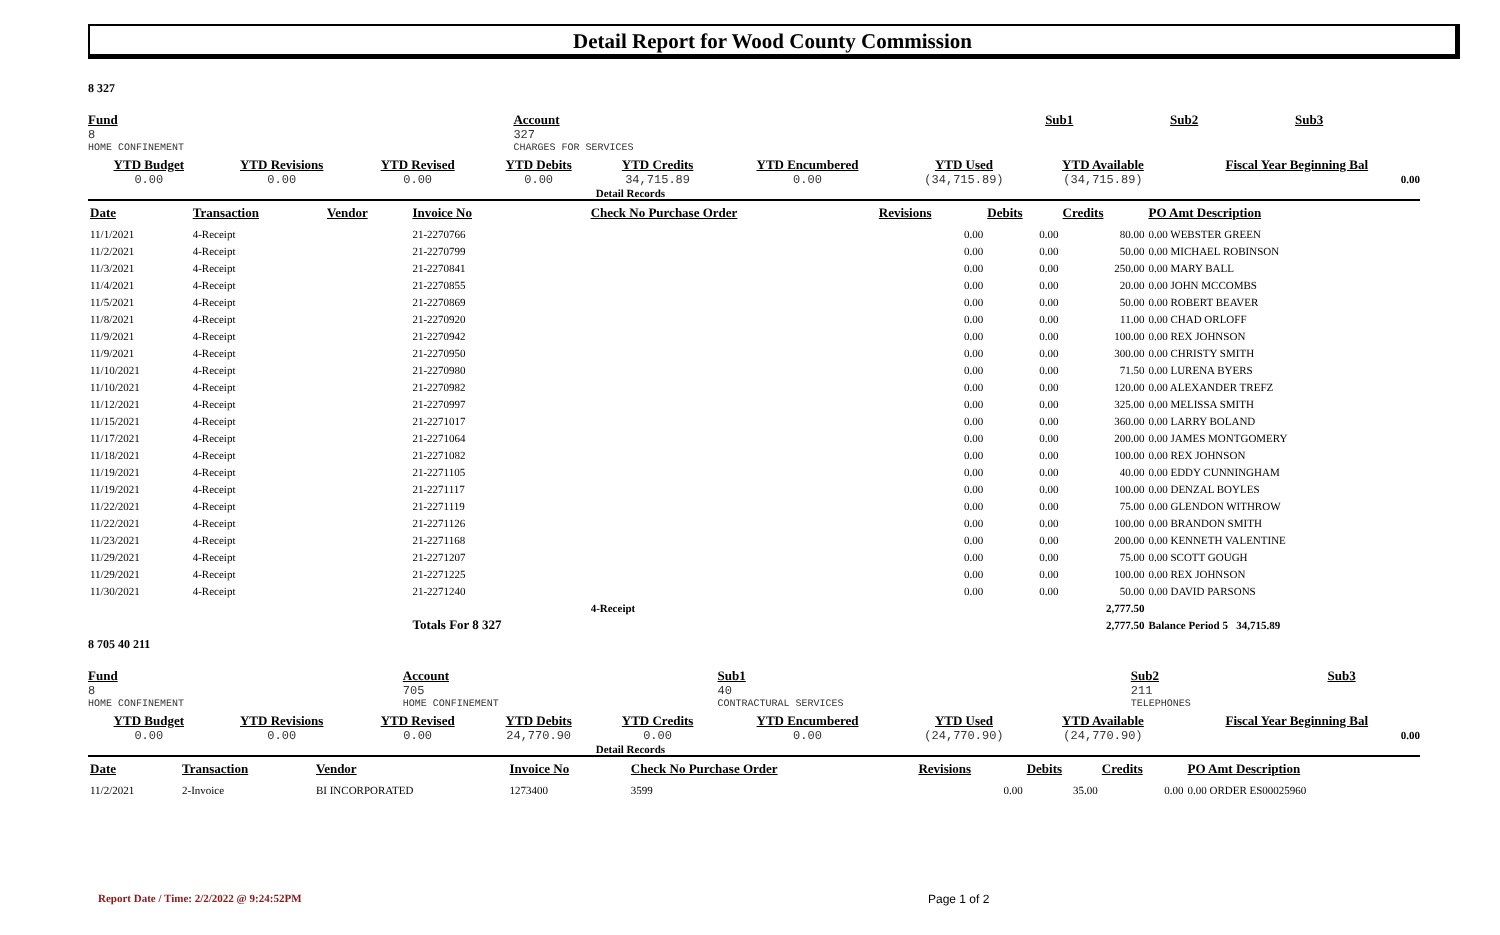Detail Report for Wood County Commission
8 327
| Fund | Account | Sub1 | Sub2 | Sub3 | | |
| 8 | 327 | | | | | |
| HOME CONFINEMENT | CHARGES FOR SERVICES | | | | | |
| YTD Budget | YTD Revisions | YTD Revised | YTD Debits | YTD Credits | YTD Encumbered | YTD Used | YTD Available | Fiscal Year Beginning Bal |
| 0.00 | 0.00 | 0.00 | 0.00 | 34,715.89 | 0.00 | (34,715.89) | (34,715.89) | 0.00 |
| | | | | Detail Records | | | | |
| Date | Transaction | Vendor | Invoice No | Check No Purchase Order | Revisions | Debits | Credits | PO Amt Description |
| --- | --- | --- | --- | --- | --- | --- | --- | --- |
| 11/1/2021 | 4-Receipt | | 21-2270766 | | 0.00 | 0.00 | 80.00 | 0.00 WEBSTER GREEN |
| 11/2/2021 | 4-Receipt | | 21-2270799 | | 0.00 | 0.00 | 50.00 | 0.00 MICHAEL ROBINSON |
| 11/3/2021 | 4-Receipt | | 21-2270841 | | 0.00 | 0.00 | 250.00 | 0.00 MARY BALL |
| 11/4/2021 | 4-Receipt | | 21-2270855 | | 0.00 | 0.00 | 20.00 | 0.00 JOHN MCCOMBS |
| 11/5/2021 | 4-Receipt | | 21-2270869 | | 0.00 | 0.00 | 50.00 | 0.00 ROBERT BEAVER |
| 11/8/2021 | 4-Receipt | | 21-2270920 | | 0.00 | 0.00 | 11.00 | 0.00 CHAD ORLOFF |
| 11/9/2021 | 4-Receipt | | 21-2270942 | | 0.00 | 0.00 | 100.00 | 0.00 REX JOHNSON |
| 11/9/2021 | 4-Receipt | | 21-2270950 | | 0.00 | 0.00 | 300.00 | 0.00 CHRISTY SMITH |
| 11/10/2021 | 4-Receipt | | 21-2270980 | | 0.00 | 0.00 | 71.50 | 0.00 LURENA BYERS |
| 11/10/2021 | 4-Receipt | | 21-2270982 | | 0.00 | 0.00 | 120.00 | 0.00 ALEXANDER TREFZ |
| 11/12/2021 | 4-Receipt | | 21-2270997 | | 0.00 | 0.00 | 325.00 | 0.00 MELISSA SMITH |
| 11/15/2021 | 4-Receipt | | 21-2271017 | | 0.00 | 0.00 | 360.00 | 0.00 LARRY BOLAND |
| 11/17/2021 | 4-Receipt | | 21-2271064 | | 0.00 | 0.00 | 200.00 | 0.00 JAMES MONTGOMERY |
| 11/18/2021 | 4-Receipt | | 21-2271082 | | 0.00 | 0.00 | 100.00 | 0.00 REX JOHNSON |
| 11/19/2021 | 4-Receipt | | 21-2271105 | | 0.00 | 0.00 | 40.00 | 0.00 EDDY CUNNINGHAM |
| 11/19/2021 | 4-Receipt | | 21-2271117 | | 0.00 | 0.00 | 100.00 | 0.00 DENZAL BOYLES |
| 11/22/2021 | 4-Receipt | | 21-2271119 | | 0.00 | 0.00 | 75.00 | 0.00 GLENDON WITHROW |
| 11/22/2021 | 4-Receipt | | 21-2271126 | | 0.00 | 0.00 | 100.00 | 0.00 BRANDON SMITH |
| 11/23/2021 | 4-Receipt | | 21-2271168 | | 0.00 | 0.00 | 200.00 | 0.00 KENNETH VALENTINE |
| 11/29/2021 | 4-Receipt | | 21-2271207 | | 0.00 | 0.00 | 75.00 | 0.00 SCOTT GOUGH |
| 11/29/2021 | 4-Receipt | | 21-2271225 | | 0.00 | 0.00 | 100.00 | 0.00 REX JOHNSON |
| 11/30/2021 | 4-Receipt | | 21-2271240 | | 0.00 | 0.00 | 50.00 | 0.00 DAVID PARSONS |
| | | | | 4-Receipt | | | 2,777.50 | |
| | | | Totals For 8 327 | | | | 2,777.50 | Balance Period 5 34,715.89 |
8 705 40 211
| Fund | Account | Sub1 | Sub2 | Sub3 |
| 8 | 705 | 40 | 211 | |
| HOME CONFINEMENT | HOME CONFINEMENT | CONTRACTURAL SERVICES | TELEPHONES | |
| YTD Budget | YTD Revisions | YTD Revised | YTD Debits | YTD Credits | YTD Encumbered | YTD Used | YTD Available | Fiscal Year Beginning Bal |
| 0.00 | 0.00 | 0.00 | 24,770.90 | 0.00 | 0.00 | (24,770.90) | (24,770.90) | 0.00 |
| | | | | Detail Records | | | | |
| Date | Transaction | Vendor | Invoice No | Check No Purchase Order | Revisions | Debits | Credits | PO Amt Description |
| --- | --- | --- | --- | --- | --- | --- | --- | --- |
| 11/2/2021 | 2-Invoice | BI INCORPORATED | 1273400 | 3599 | 0.00 | 35.00 | 0.00 | 0.00 ORDER ES00025960 |
Report Date / Time: 2/2/2022 @ 9:24:52PM
Page 1 of 2